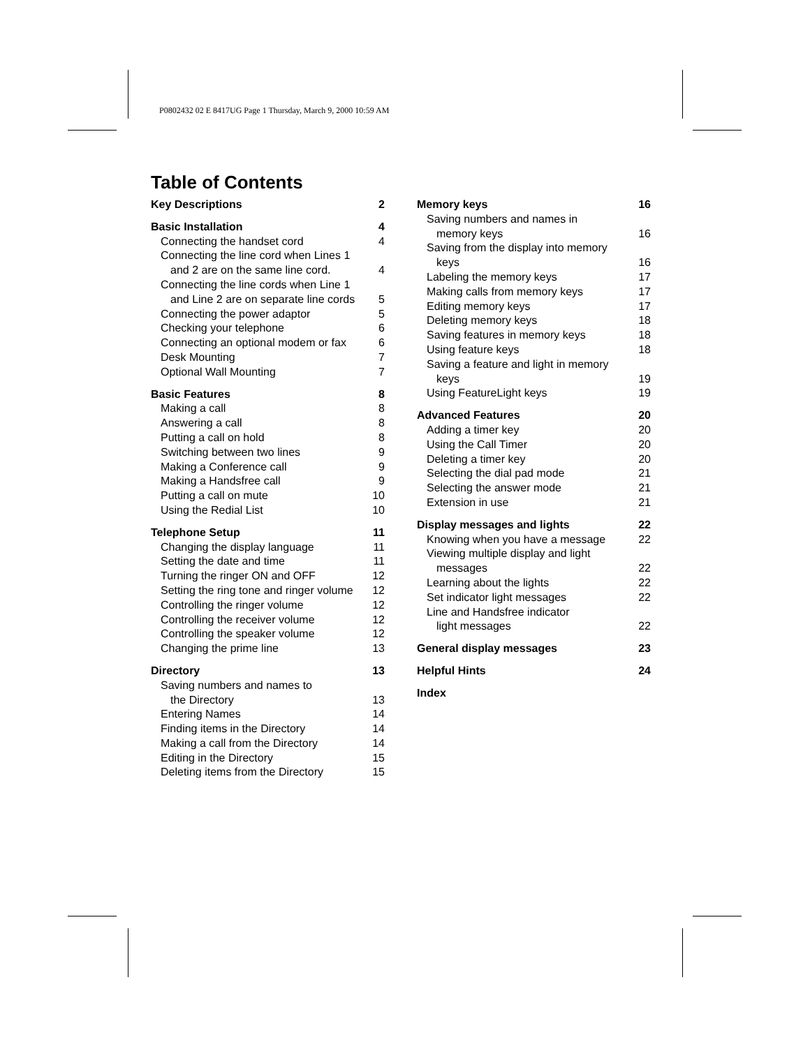P0802432 02 E 8417UG Page 1 Thursday, March 9, 2000 10:59 AM
Table of Contents
Key Descriptions 2
Basic Installation 4
Connecting the handset cord 4
Connecting the line cord when Lines 1
and 2 are on the same line cord. 4
Connecting the line cords when Line 1
and Line 2 are on separate line cords 5
Connecting the power adaptor 5
Checking your telephone 6
Connecting an optional modem or fax 6
Desk Mounting 7
Optional Wall Mounting 7
Basic Features 8
Making a call 8
Answering a call 8
Putting a call on hold 8
Switching between two lines 9
Making a Conference call 9
Making a Handsfree call 9
Putting a call on mute 10
Using the Redial List 10
Telephone Setup 11
Changing the display language 11
Setting the date and time 11
Turning the ringer ON and OFF 12
Setting the ring tone and ringer volume 12
Controlling the ringer volume 12
Controlling the receiver volume 12
Controlling the speaker volume 12
Changing the prime line 13
Directory 13
Saving numbers and names to
the Directory 13
Entering Names 14
Finding items in the Directory 14
Making a call from the Directory 14
Editing in the Directory 15
Deleting items from the Directory 15
Memory keys 16
Saving numbers and names in
memory keys 16
Saving from the display into memory
keys 16
Labeling the memory keys 17
Making calls from memory keys 17
Editing memory keys 17
Deleting memory keys 18
Saving features in memory keys 18
Using feature keys 18
Saving a feature and light in memory
keys 19
Using FeatureLight keys 19
Advanced Features 20
Adding a timer key 20
Using the Call Timer 20
Deleting a timer key 20
Selecting the dial pad mode 21
Selecting the answer mode 21
Extension in use 21
Display messages and lights 22
Knowing when you have a message 22
Viewing multiple display and light
messages 22
Learning about the lights 22
Set indicator light messages 22
Line and Handsfree indicator
light messages 22
General display messages 23
Helpful Hints 24
Index